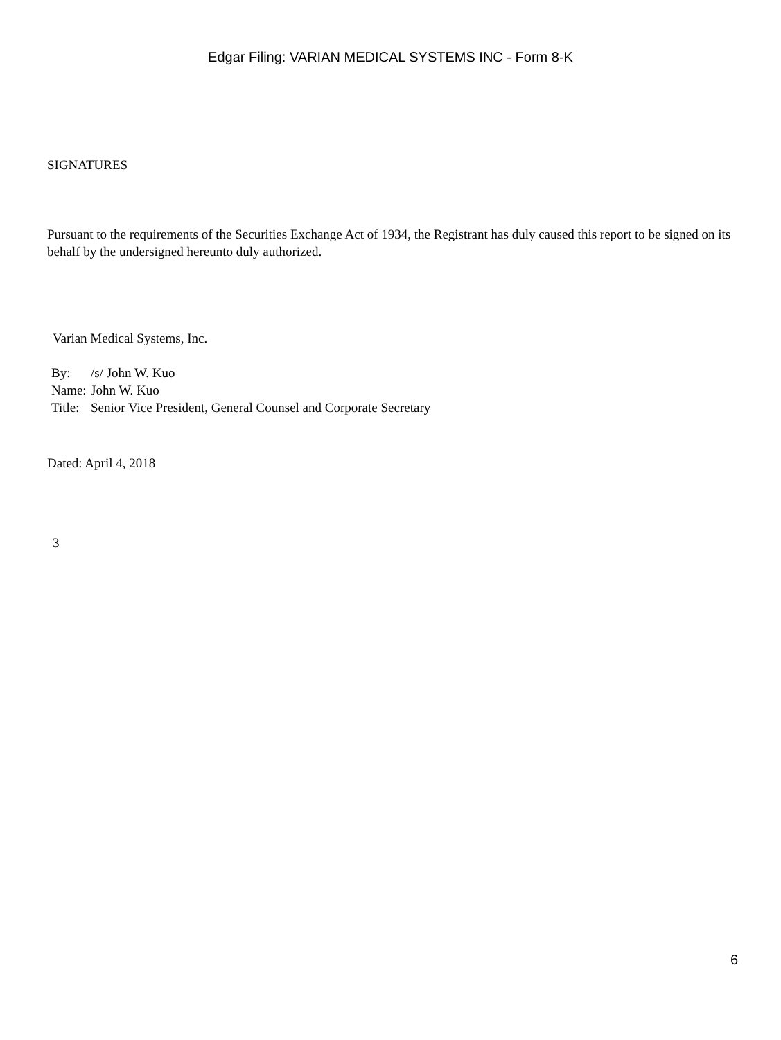Edgar Filing: VARIAN MEDICAL SYSTEMS INC - Form 8-K
SIGNATURES
Pursuant to the requirements of the Securities Exchange Act of 1934, the Registrant has duly caused this report to be signed on its behalf by the undersigned hereunto duly authorized.
Varian Medical Systems, Inc.
| By: | /s/ John W. Kuo |
| Name: | John W. Kuo |
| Title: | Senior Vice President, General Counsel and Corporate Secretary |
Dated: April 4, 2018
3
6